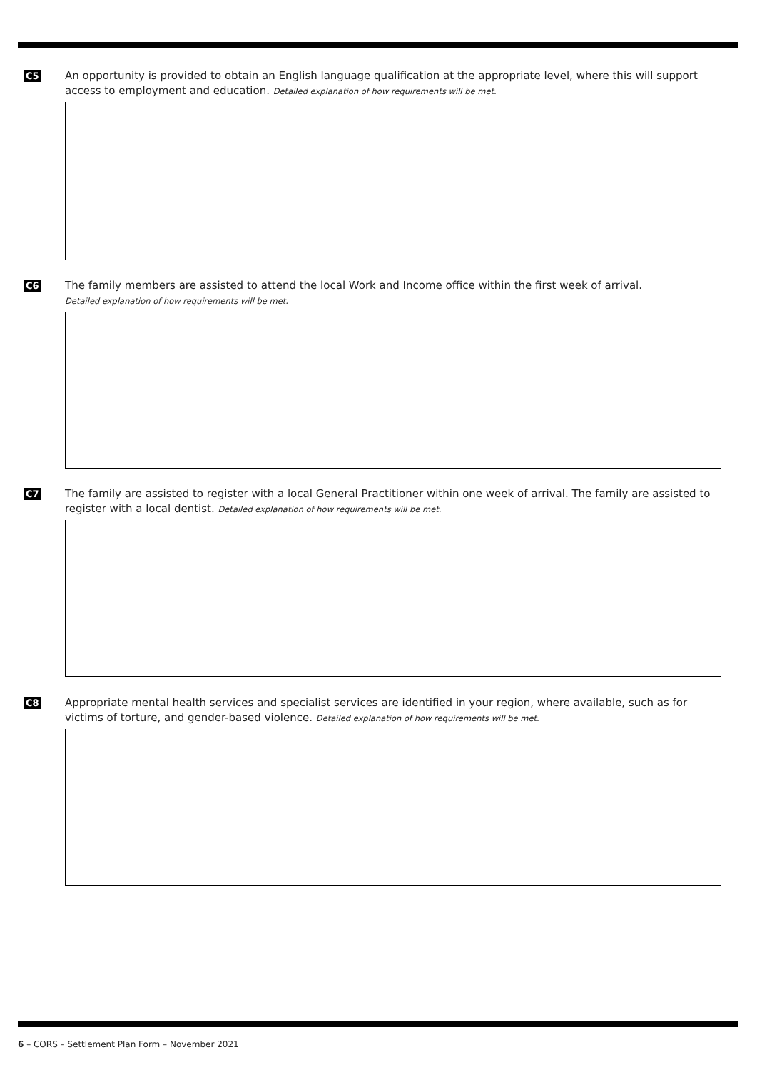C5
An opportunity is provided to obtain an English language qualification at the appropriate level, where this will support access to employment and education. Detailed explanation of how requirements will be met.
C6
The family members are assisted to attend the local Work and Income office within the first week of arrival.
Detailed explanation of how requirements will be met.
C7
The family are assisted to register with a local General Practitioner within one week of arrival. The family are assisted to register with a local dentist. Detailed explanation of how requirements will be met.
C8
Appropriate mental health services and specialist services are identified in your region, where available, such as for victims of torture, and gender-based violence. Detailed explanation of how requirements will be met.
6 – CORS – Settlement Plan Form – November 2021